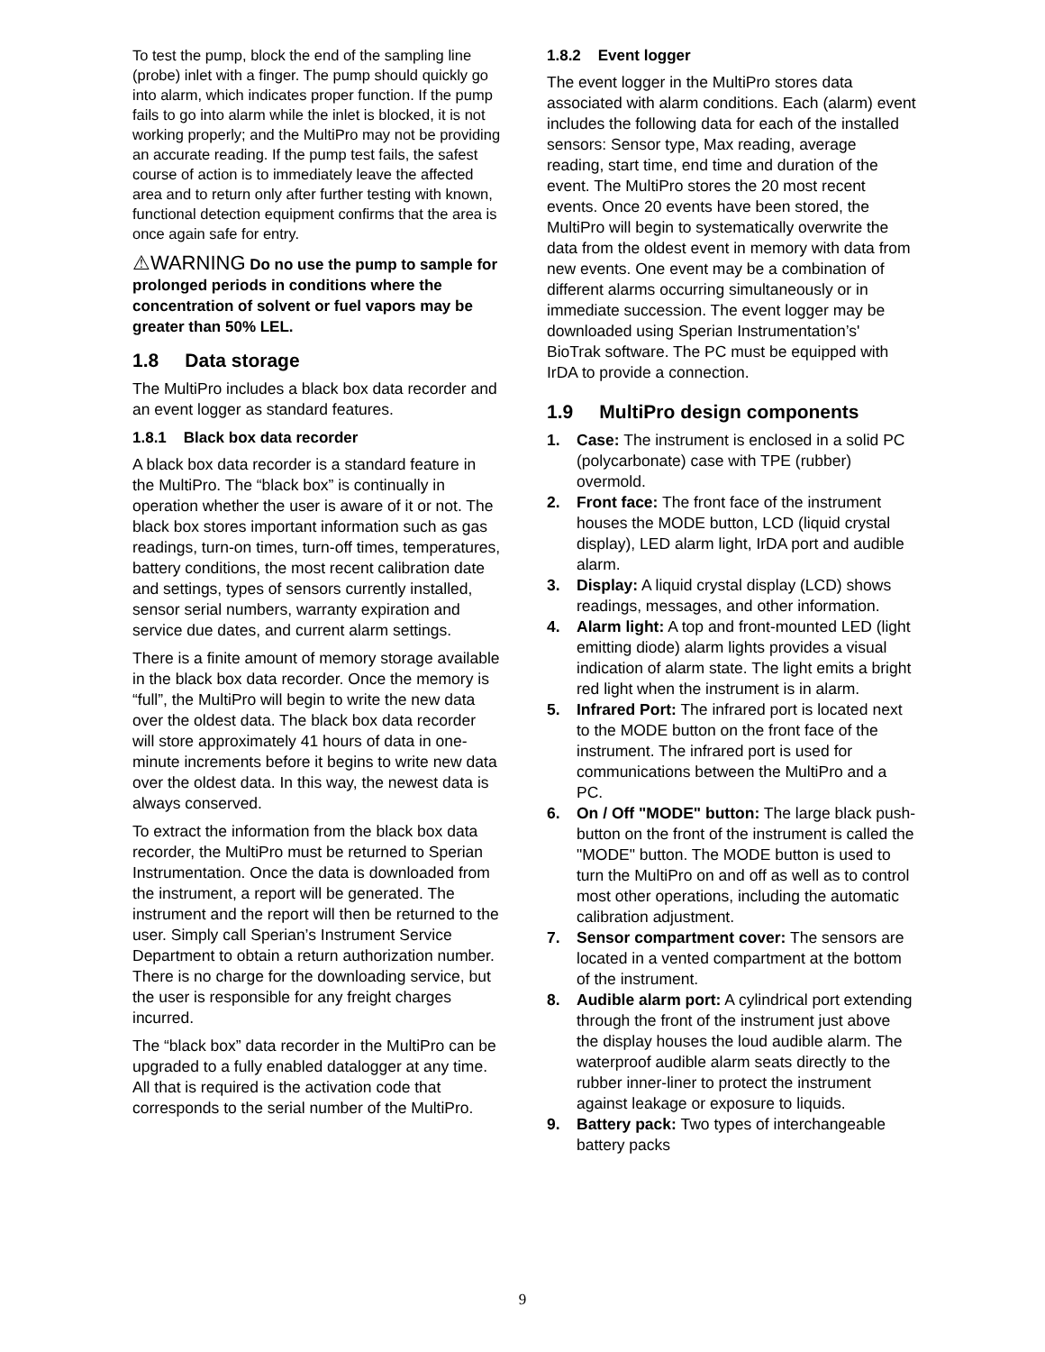To test the pump, block the end of the sampling line (probe) inlet with a finger. The pump should quickly go into alarm, which indicates proper function. If the pump fails to go into alarm while the inlet is blocked, it is not working properly; and the MultiPro may not be providing an accurate reading. If the pump test fails, the safest course of action is to immediately leave the affected area and to return only after further testing with known, functional detection equipment confirms that the area is once again safe for entry.
⚠WARNING Do no use the pump to sample for prolonged periods in conditions where the concentration of solvent or fuel vapors may be greater than 50% LEL.
1.8 Data storage
The MultiPro includes a black box data recorder and an event logger as standard features.
1.8.1 Black box data recorder
A black box data recorder is a standard feature in the MultiPro. The “black box” is continually in operation whether the user is aware of it or not. The black box stores important information such as gas readings, turn-on times, turn-off times, temperatures, battery conditions, the most recent calibration date and settings, types of sensors currently installed, sensor serial numbers, warranty expiration and service due dates, and current alarm settings.
There is a finite amount of memory storage available in the black box data recorder. Once the memory is “full”, the MultiPro will begin to write the new data over the oldest data. The black box data recorder will store approximately 41 hours of data in one-minute increments before it begins to write new data over the oldest data. In this way, the newest data is always conserved.
To extract the information from the black box data recorder, the MultiPro must be returned to Sperian Instrumentation. Once the data is downloaded from the instrument, a report will be generated. The instrument and the report will then be returned to the user. Simply call Sperian’s Instrument Service Department to obtain a return authorization number. There is no charge for the downloading service, but the user is responsible for any freight charges incurred.
The “black box” data recorder in the MultiPro can be upgraded to a fully enabled datalogger at any time. All that is required is the activation code that corresponds to the serial number of the MultiPro.
1.8.2 Event logger
The event logger in the MultiPro stores data associated with alarm conditions. Each (alarm) event includes the following data for each of the installed sensors: Sensor type, Max reading, average reading, start time, end time and duration of the event. The MultiPro stores the 20 most recent events. Once 20 events have been stored, the MultiPro will begin to systematically overwrite the data from the oldest event in memory with data from new events. One event may be a combination of different alarms occurring simultaneously or in immediate succession. The event logger may be downloaded using Sperian Instrumentation’s' BioTrak software. The PC must be equipped with IrDA to provide a connection.
1.9 MultiPro design components
1. Case: The instrument is enclosed in a solid PC (polycarbonate) case with TPE (rubber) overmold.
2. Front face: The front face of the instrument houses the MODE button, LCD (liquid crystal display), LED alarm light, IrDA port and audible alarm.
3. Display: A liquid crystal display (LCD) shows readings, messages, and other information.
4. Alarm light: A top and front-mounted LED (light emitting diode) alarm lights provides a visual indication of alarm state. The light emits a bright red light when the instrument is in alarm.
5. Infrared Port: The infrared port is located next to the MODE button on the front face of the instrument. The infrared port is used for communications between the MultiPro and a PC.
6. On / Off "MODE" button: The large black push-button on the front of the instrument is called the "MODE" button. The MODE button is used to turn the MultiPro on and off as well as to control most other operations, including the automatic calibration adjustment.
7. Sensor compartment cover: The sensors are located in a vented compartment at the bottom of the instrument.
8. Audible alarm port: A cylindrical port extending through the front of the instrument just above the display houses the loud audible alarm. The waterproof audible alarm seats directly to the rubber inner-liner to protect the instrument against leakage or exposure to liquids.
9. Battery pack: Two types of interchangeable battery packs
9